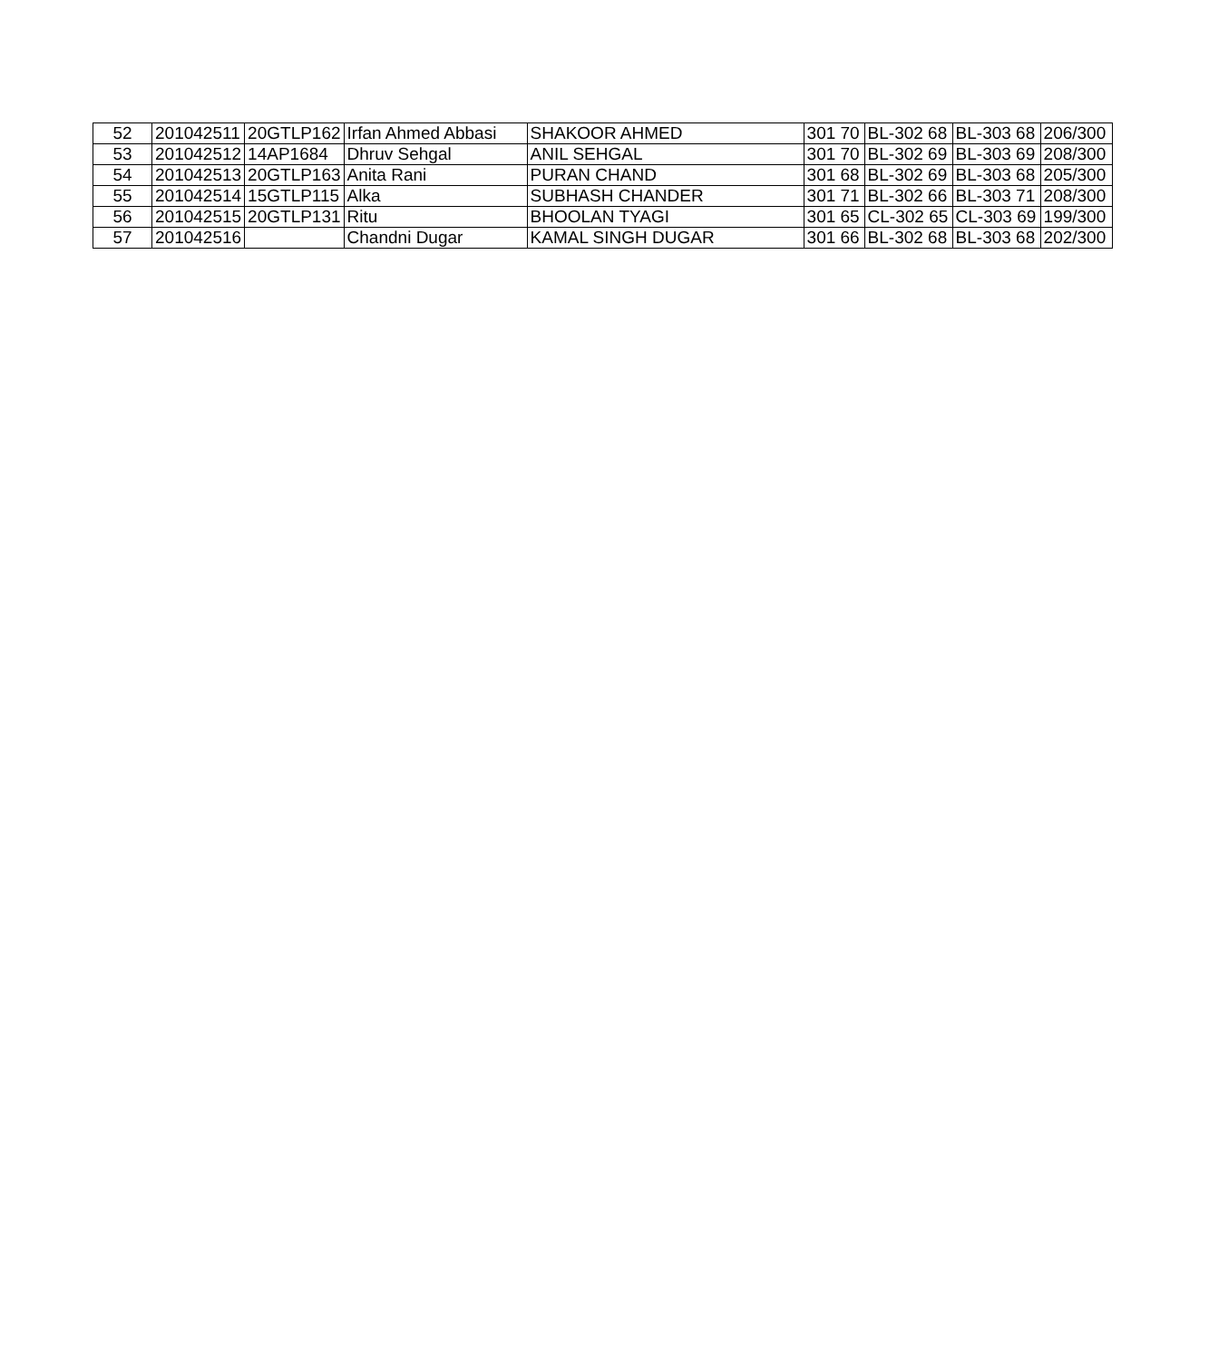| 52 | 201042511 | 20GTLP162 | Irfan Ahmed Abbasi | SHAKOOR AHMED | 301 70 | BL-302 68 | BL-303 68 | 206/300 |
| 53 | 201042512 | 14AP1684 | Dhruv Sehgal | ANIL SEHGAL | 301 70 | BL-302 69 | BL-303 69 | 208/300 |
| 54 | 201042513 | 20GTLP163 | Anita Rani | PURAN CHAND | 301 68 | BL-302 69 | BL-303 68 | 205/300 |
| 55 | 201042514 | 15GTLP115 | Alka | SUBHASH CHANDER | 301 71 | BL-302 66 | BL-303 71 | 208/300 |
| 56 | 201042515 | 20GTLP131 | Ritu | BHOOLAN TYAGI | 301 65 | CL-302 65 | CL-303 69 | 199/300 |
| 57 | 201042516 | | Chandni Dugar | KAMAL SINGH DUGAR | 301 66 | BL-302 68 | BL-303 68 | 202/300 |